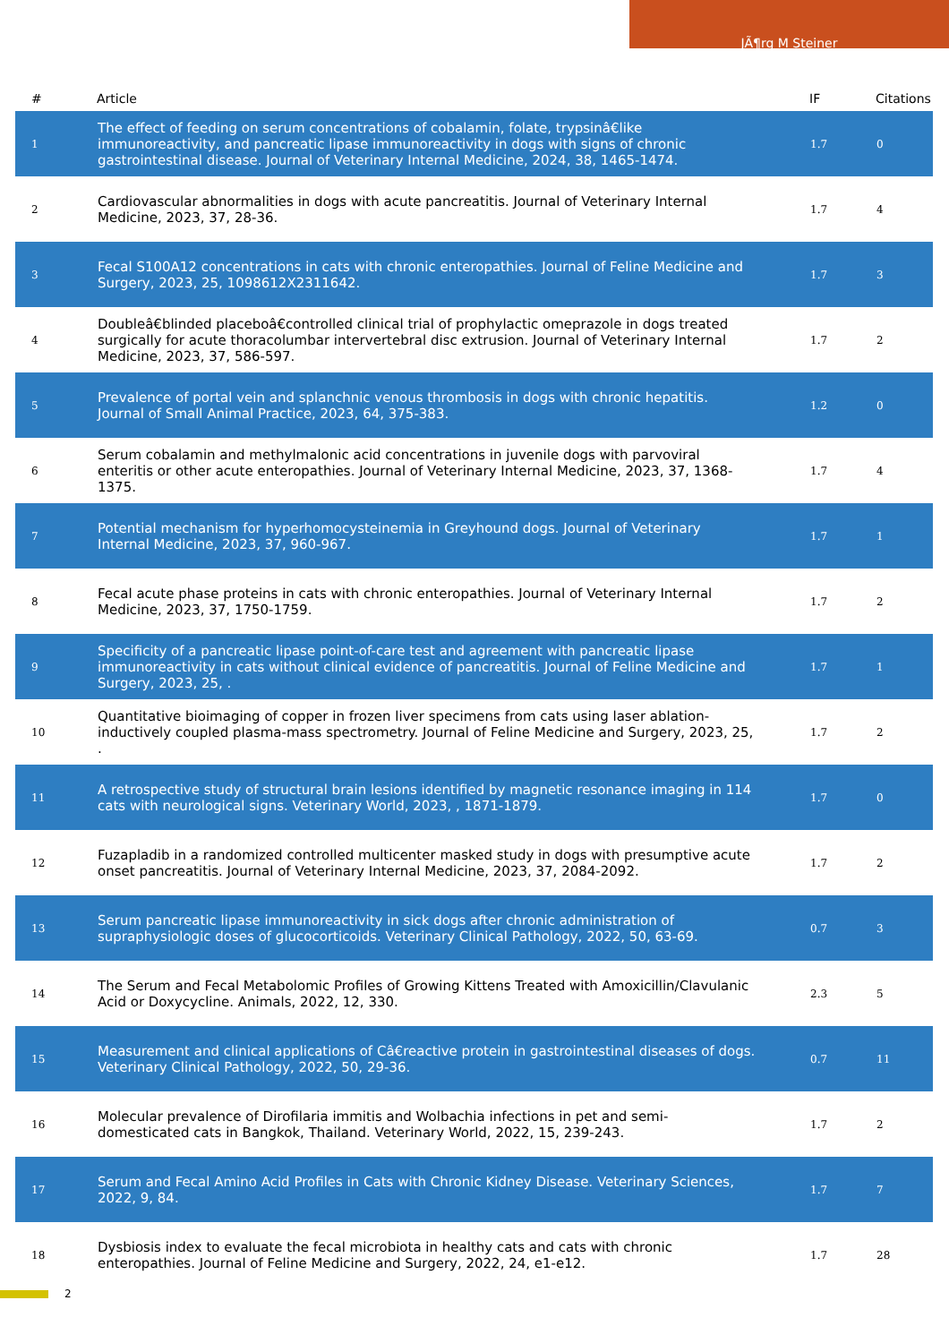JÃ¶rg M Steiner
| # | Article | IF | Citations |
| --- | --- | --- | --- |
| 1 | The effect of feeding on serum concentrations of cobalamin, folate, trypsinâ€like immunoreactivity, and pancreatic lipase immunoreactivity in dogs with signs of chronic gastrointestinal disease. Journal of Veterinary Internal Medicine, 2024, 38, 1465-1474. | 1.7 | 0 |
| 2 | Cardiovascular abnormalities in dogs with acute pancreatitis. Journal of Veterinary Internal Medicine, 2023, 37, 28-36. | 1.7 | 4 |
| 3 | Fecal S100A12 concentrations in cats with chronic enteropathies. Journal of Feline Medicine and Surgery, 2023, 25, 1098612X2311642. | 1.7 | 3 |
| 4 | Doubleâ€blinded placeboâ€controlled clinical trial of prophylactic omeprazole in dogs treated surgically for acute thoracolumbar intervertebral disc extrusion. Journal of Veterinary Internal Medicine, 2023, 37, 586-597. | 1.7 | 2 |
| 5 | Prevalence of portal vein and splanchnic venous thrombosis in dogs with chronic hepatitis. Journal of Small Animal Practice, 2023, 64, 375-383. | 1.2 | 0 |
| 6 | Serum cobalamin and methylmalonic acid concentrations in juvenile dogs with parvoviral enteritis or other acute enteropathies. Journal of Veterinary Internal Medicine, 2023, 37, 1368-1375. | 1.7 | 4 |
| 7 | Potential mechanism for hyperhomocysteinemia in Greyhound dogs. Journal of Veterinary Internal Medicine, 2023, 37, 960-967. | 1.7 | 1 |
| 8 | Fecal acute phase proteins in cats with chronic enteropathies. Journal of Veterinary Internal Medicine, 2023, 37, 1750-1759. | 1.7 | 2 |
| 9 | Specificity of a pancreatic lipase point-of-care test and agreement with pancreatic lipase immunoreactivity in cats without clinical evidence of pancreatitis. Journal of Feline Medicine and Surgery, 2023, 25, . | 1.7 | 1 |
| 10 | Quantitative bioimaging of copper in frozen liver specimens from cats using laser ablation-inductively coupled plasma-mass spectrometry. Journal of Feline Medicine and Surgery, 2023, 25, . | 1.7 | 2 |
| 11 | A retrospective study of structural brain lesions identified by magnetic resonance imaging in 114 cats with neurological signs. Veterinary World, 2023, , 1871-1879. | 1.7 | 0 |
| 12 | Fuzapladib in a randomized controlled multicenter masked study in dogs with presumptive acute onset pancreatitis. Journal of Veterinary Internal Medicine, 2023, 37, 2084-2092. | 1.7 | 2 |
| 13 | Serum pancreatic lipase immunoreactivity in sick dogs after chronic administration of supraphysiologic doses of glucocorticoids. Veterinary Clinical Pathology, 2022, 50, 63-69. | 0.7 | 3 |
| 14 | The Serum and Fecal Metabolomic Profiles of Growing Kittens Treated with Amoxicillin/Clavulanic Acid or Doxycycline. Animals, 2022, 12, 330. | 2.3 | 5 |
| 15 | Measurement and clinical applications of Câ€reactive protein in gastrointestinal diseases of dogs. Veterinary Clinical Pathology, 2022, 50, 29-36. | 0.7 | 11 |
| 16 | Molecular prevalence of Dirofilaria immitis and Wolbachia infections in pet and semi-domesticated cats in Bangkok, Thailand. Veterinary World, 2022, 15, 239-243. | 1.7 | 2 |
| 17 | Serum and Fecal Amino Acid Profiles in Cats with Chronic Kidney Disease. Veterinary Sciences, 2022, 9, 84. | 1.7 | 7 |
| 18 | Dysbiosis index to evaluate the fecal microbiota in healthy cats and cats with chronic enteropathies. Journal of Feline Medicine and Surgery, 2022, 24, e1-e12. | 1.7 | 28 |
2